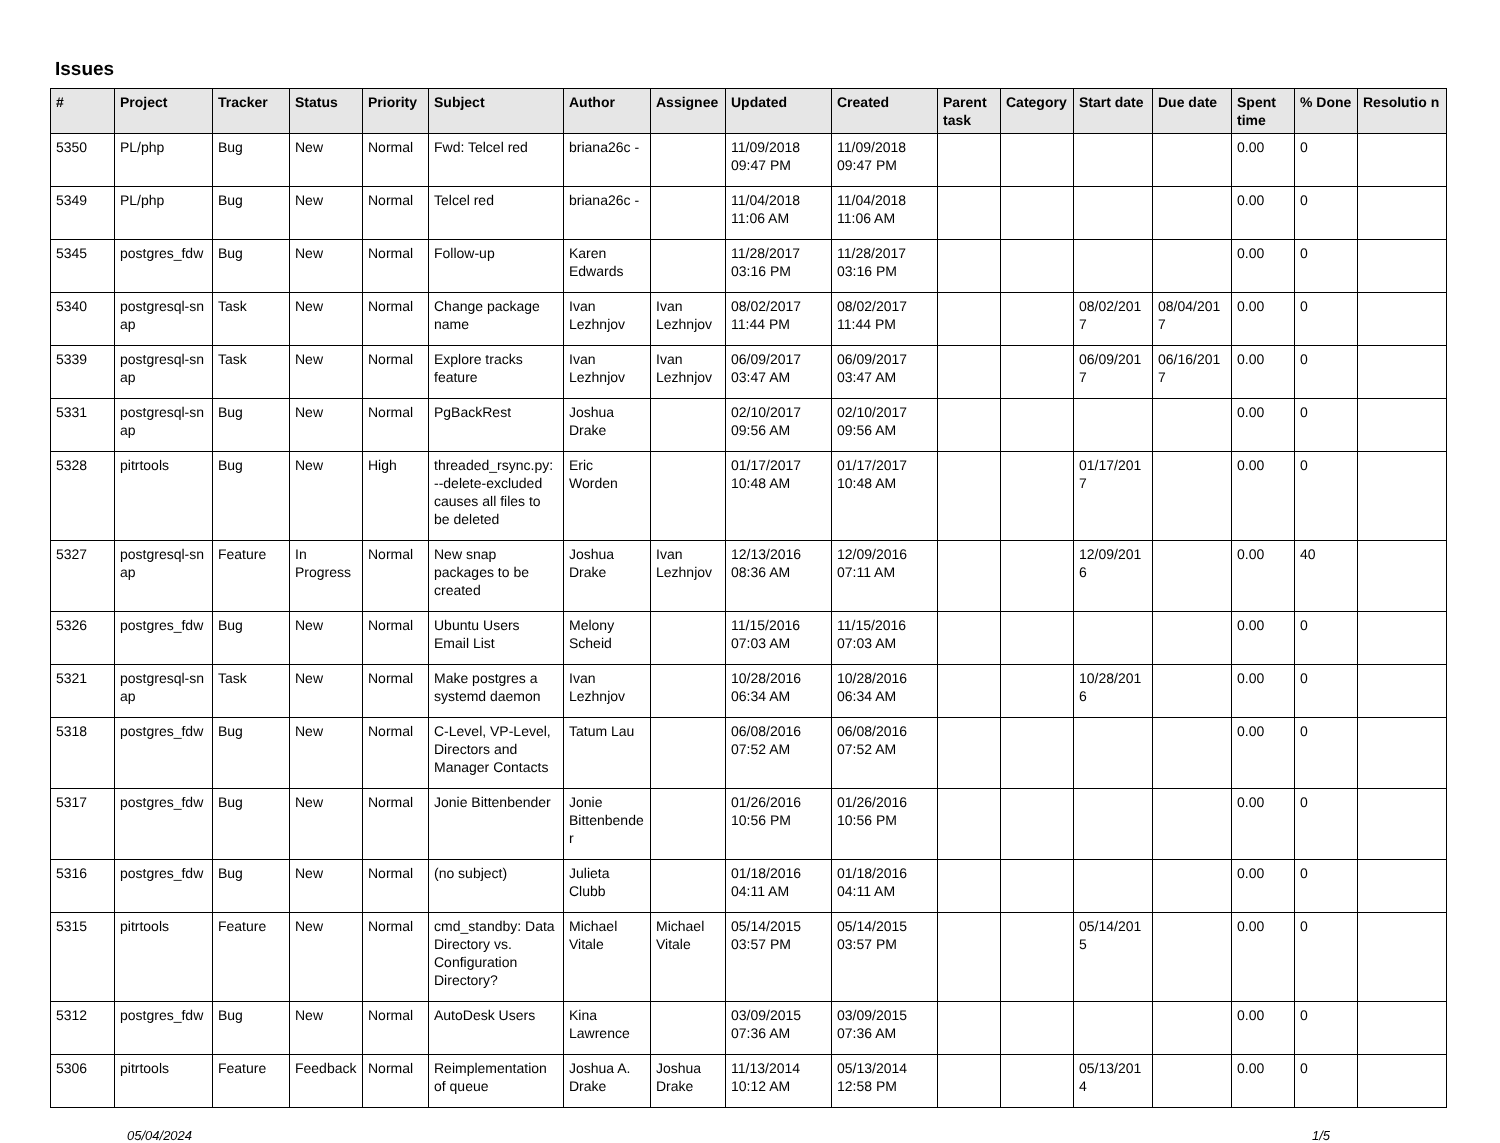Issues
| # | Project | Tracker | Status | Priority | Subject | Author | Assignee | Updated | Created | Parent task | Category | Start date | Due date | Spent time | % Done | Resolutio n |
| --- | --- | --- | --- | --- | --- | --- | --- | --- | --- | --- | --- | --- | --- | --- | --- | --- |
| 5350 | PL/php | Bug | New | Normal | Fwd: Telcel red | briana26c - | | 11/09/2018 09:47 PM | 11/09/2018 09:47 PM | | | | | 0.00 | 0 | |
| 5349 | PL/php | Bug | New | Normal | Telcel red | briana26c - | | 11/04/2018 11:06 AM | 11/04/2018 11:06 AM | | | | | 0.00 | 0 | |
| 5345 | postgres_fdw | Bug | New | Normal | Follow-up | Karen Edwards | | 11/28/2017 03:16 PM | 11/28/2017 03:16 PM | | | | | 0.00 | 0 | |
| 5340 | postgresql-sn ap | Task | New | Normal | Change package name | Ivan Lezhnjov | Ivan Lezhnjov | 08/02/2017 11:44 PM | 08/02/2017 11:44 PM | | | 08/02/201 7 | 08/04/201 7 | 0.00 | 0 | |
| 5339 | postgresql-sn ap | Task | New | Normal | Explore tracks feature | Ivan Lezhnjov | Ivan Lezhnjov | 06/09/2017 03:47 AM | 06/09/2017 03:47 AM | | | 06/09/201 7 | 06/16/201 7 | 0.00 | 0 | |
| 5331 | postgresql-sn ap | Bug | New | Normal | PgBackRest | Joshua Drake | | 02/10/2017 09:56 AM | 02/10/2017 09:56 AM | | | | | 0.00 | 0 | |
| 5328 | pitrtools | Bug | New | High | threaded_rsync.py: --delete-excluded causes all files to be deleted | Eric Worden | | 01/17/2017 10:48 AM | 01/17/2017 10:48 AM | | | 01/17/201 7 | | 0.00 | 0 | |
| 5327 | postgresql-sn ap | Feature | In Progress | Normal | New snap packages to be created | Joshua Drake | Ivan Lezhnjov | 12/13/2016 08:36 AM | 12/09/2016 07:11 AM | | | 12/09/201 6 | | 0.00 | 40 | |
| 5326 | postgres_fdw | Bug | New | Normal | Ubuntu Users Email List | Melony Scheid | | 11/15/2016 07:03 AM | 11/15/2016 07:03 AM | | | | | 0.00 | 0 | |
| 5321 | postgresql-sn ap | Task | New | Normal | Make postgres a systemd daemon | Ivan Lezhnjov | | 10/28/2016 06:34 AM | 10/28/2016 06:34 AM | | | 10/28/201 6 | | 0.00 | 0 | |
| 5318 | postgres_fdw | Bug | New | Normal | C-Level, VP-Level, Directors and Manager Contacts | Tatum Lau | | 06/08/2016 07:52 AM | 06/08/2016 07:52 AM | | | | | 0.00 | 0 | |
| 5317 | postgres_fdw | Bug | New | Normal | Jonie Bittenbender | Jonie Bittenbende r | | 01/26/2016 10:56 PM | 01/26/2016 10:56 PM | | | | | 0.00 | 0 | |
| 5316 | postgres_fdw | Bug | New | Normal | (no subject) | Julieta Clubb | | 01/18/2016 04:11 AM | 01/18/2016 04:11 AM | | | | | 0.00 | 0 | |
| 5315 | pitrtools | Feature | New | Normal | cmd_standby: Data Directory vs. Configuration Directory? | Michael Vitale | Michael Vitale | 05/14/2015 03:57 PM | 05/14/2015 03:57 PM | | | 05/14/201 5 | | 0.00 | 0 | |
| 5312 | postgres_fdw | Bug | New | Normal | AutoDesk Users | Kina Lawrence | | 03/09/2015 07:36 AM | 03/09/2015 07:36 AM | | | | | 0.00 | 0 | |
| 5306 | pitrtools | Feature | Feedback | Normal | Reimplementation of queue | Joshua A. Drake | Joshua Drake | 11/13/2014 10:12 AM | 05/13/2014 12:58 PM | | | 05/13/201 4 | | 0.00 | 0 | |
05/04/2024 1/5